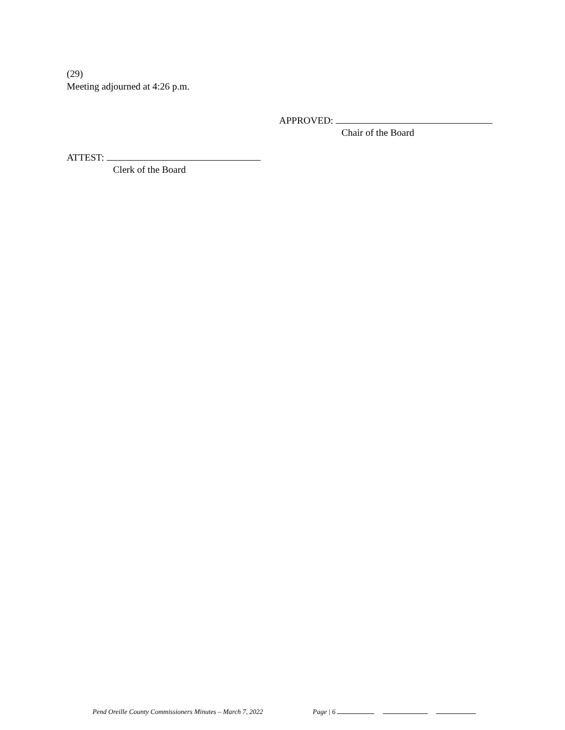(29)
Meeting adjourned at 4:26 p.m.
APPROVED:
Chair of the Board
ATTEST:
Clerk of the Board
Pend Oreille County Commissioners Minutes – March 7, 2022 Page | 6